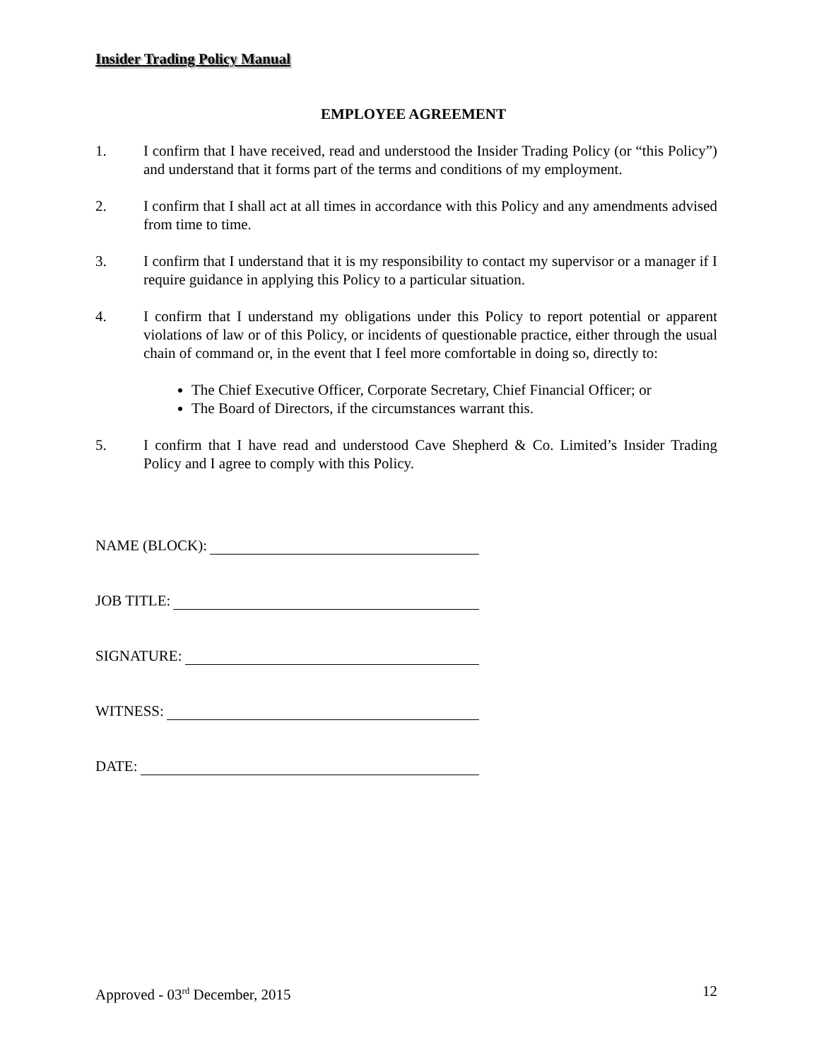Insider Trading Policy Manual
EMPLOYEE AGREEMENT
1. I confirm that I have received, read and understood the Insider Trading Policy (or “this Policy”) and understand that it forms part of the terms and conditions of my employment.
2. I confirm that I shall act at all times in accordance with this Policy and any amendments advised from time to time.
3. I confirm that I understand that it is my responsibility to contact my supervisor or a manager if I require guidance in applying this Policy to a particular situation.
4. I confirm that I understand my obligations under this Policy to report potential or apparent violations of law or of this Policy, or incidents of questionable practice, either through the usual chain of command or, in the event that I feel more comfortable in doing so, directly to:
The Chief Executive Officer, Corporate Secretary, Chief Financial Officer; or
The Board of Directors, if the circumstances warrant this.
5. I confirm that I have read and understood Cave Shepherd & Co. Limited’s Insider Trading Policy and I agree to comply with this Policy.
NAME (BLOCK):
JOB TITLE:
SIGNATURE:
WITNESS:
DATE:
Approved - 03<sup>rd</sup> December, 2015 12